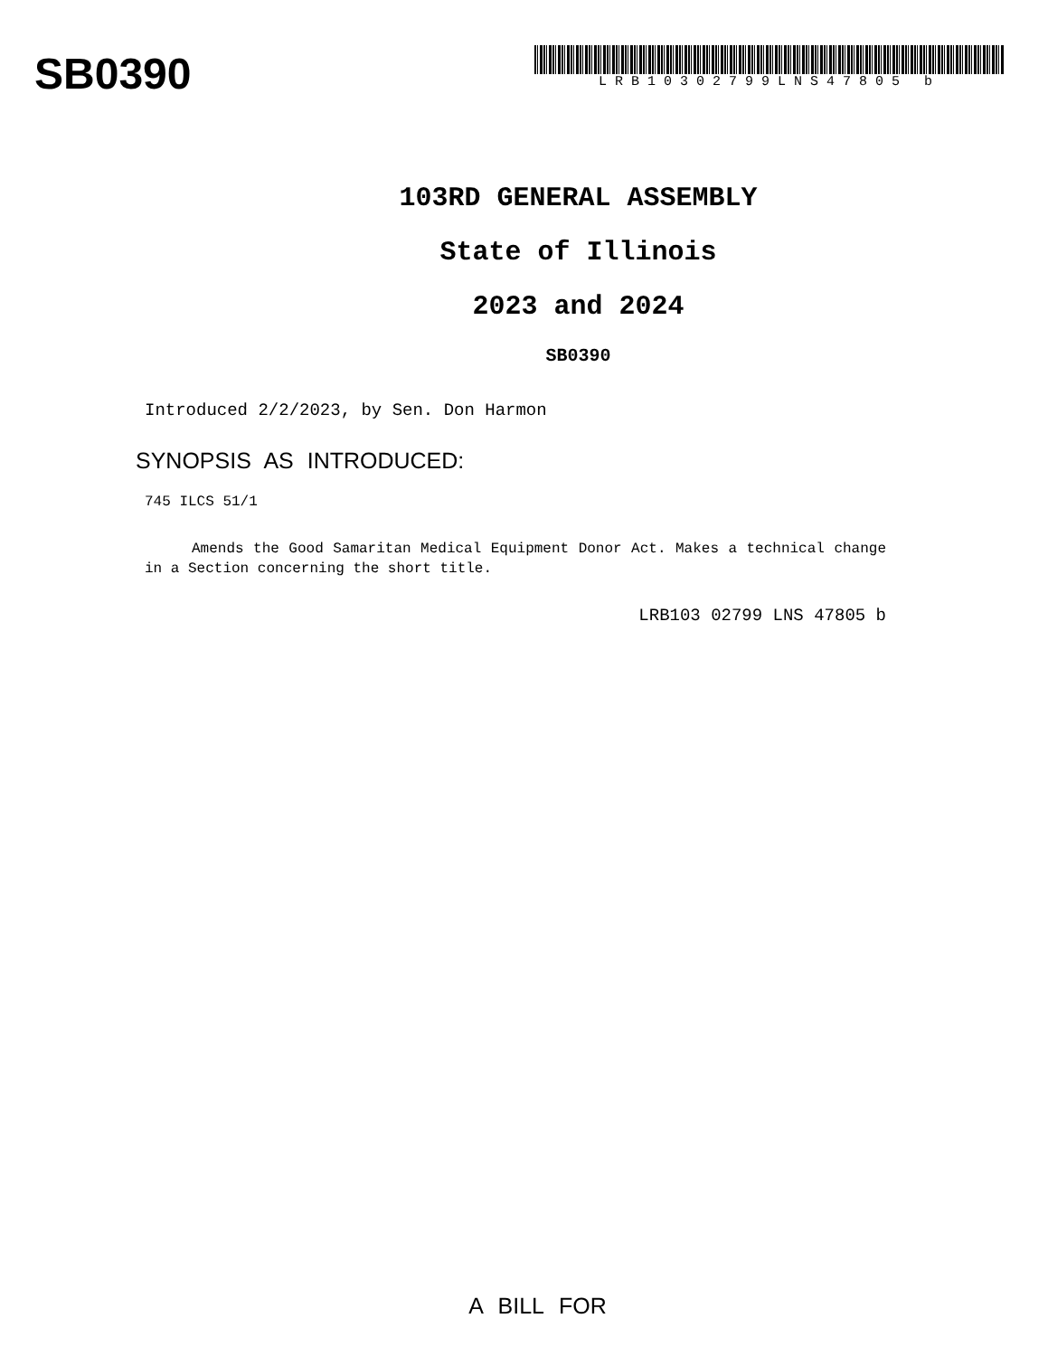SB0390
LRB10302799LNS47805 b
103RD GENERAL ASSEMBLY
State of Illinois
2023 and 2024
SB0390
Introduced 2/2/2023, by Sen. Don Harmon
SYNOPSIS AS INTRODUCED:
745 ILCS 51/1
Amends the Good Samaritan Medical Equipment Donor Act. Makes a technical change in a Section concerning the short title.
LRB103 02799 LNS 47805 b
A BILL FOR